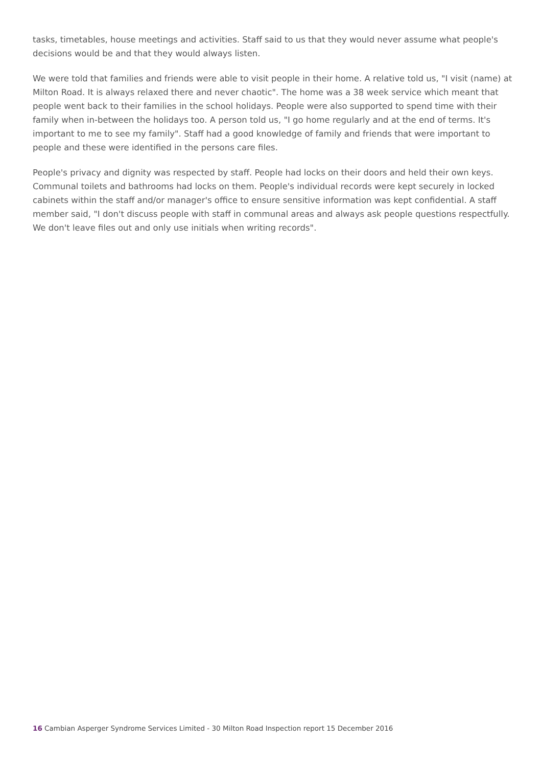tasks, timetables, house meetings and activities. Staff said to us that they would never assume what people's decisions would be and that they would always listen.
We were told that families and friends were able to visit people in their home. A relative told us, "I visit (name) at Milton Road. It is always relaxed there and never chaotic". The home was a 38 week service which meant that people went back to their families in the school holidays. People were also supported to spend time with their family when in-between the holidays too. A person told us, "I go home regularly and at the end of terms. It's important to me to see my family". Staff had a good knowledge of family and friends that were important to people and these were identified in the persons care files.
People's privacy and dignity was respected by staff. People had locks on their doors and held their own keys. Communal toilets and bathrooms had locks on them. People's individual records were kept securely in locked cabinets within the staff and/or manager's office to ensure sensitive information was kept confidential. A staff member said, "I don't discuss people with staff in communal areas and always ask people questions respectfully. We don't leave files out and only use initials when writing records".
16 Cambian Asperger Syndrome Services Limited - 30 Milton Road Inspection report 15 December 2016